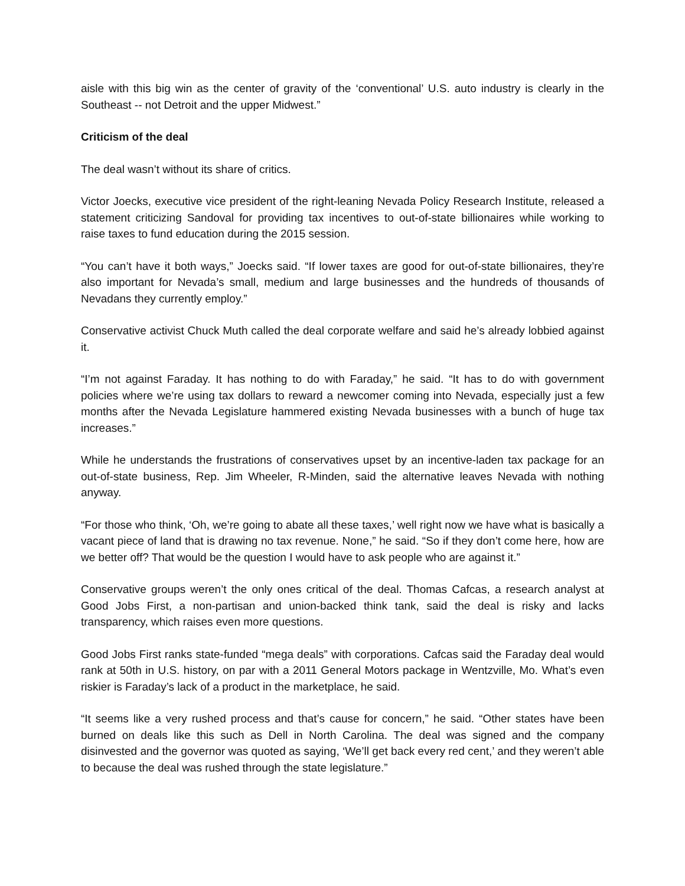aisle with this big win as the center of gravity of the ‘conventional’ U.S. auto industry is clearly in the Southeast -- not Detroit and the upper Midwest.”
Criticism of the deal
The deal wasn’t without its share of critics.
Victor Joecks, executive vice president of the right-leaning Nevada Policy Research Institute, released a statement criticizing Sandoval for providing tax incentives to out-of-state billionaires while working to raise taxes to fund education during the 2015 session.
“You can’t have it both ways,” Joecks said. “If lower taxes are good for out-of-state billionaires, they’re also important for Nevada’s small, medium and large businesses and the hundreds of thousands of Nevadans they currently employ.”
Conservative activist Chuck Muth called the deal corporate welfare and said he’s already lobbied against it.
“I’m not against Faraday. It has nothing to do with Faraday,” he said. “It has to do with government policies where we’re using tax dollars to reward a newcomer coming into Nevada, especially just a few months after the Nevada Legislature hammered existing Nevada businesses with a bunch of huge tax increases.”
While he understands the frustrations of conservatives upset by an incentive-laden tax package for an out-of-state business, Rep. Jim Wheeler, R-Minden, said the alternative leaves Nevada with nothing anyway.
“For those who think, ‘Oh, we’re going to abate all these taxes,’ well right now we have what is basically a vacant piece of land that is drawing no tax revenue. None,” he said. “So if they don’t come here, how are we better off? That would be the question I would have to ask people who are against it.”
Conservative groups weren’t the only ones critical of the deal. Thomas Cafcas, a research analyst at Good Jobs First, a non-partisan and union-backed think tank, said the deal is risky and lacks transparency, which raises even more questions.
Good Jobs First ranks state-funded “mega deals” with corporations. Cafcas said the Faraday deal would rank at 50th in U.S. history, on par with a 2011 General Motors package in Wentzville, Mo. What’s even riskier is Faraday’s lack of a product in the marketplace, he said.
“It seems like a very rushed process and that’s cause for concern,” he said. “Other states have been burned on deals like this such as Dell in North Carolina. The deal was signed and the company disinvested and the governor was quoted as saying, ‘We’ll get back every red cent,’ and they weren’t able to because the deal was rushed through the state legislature.”